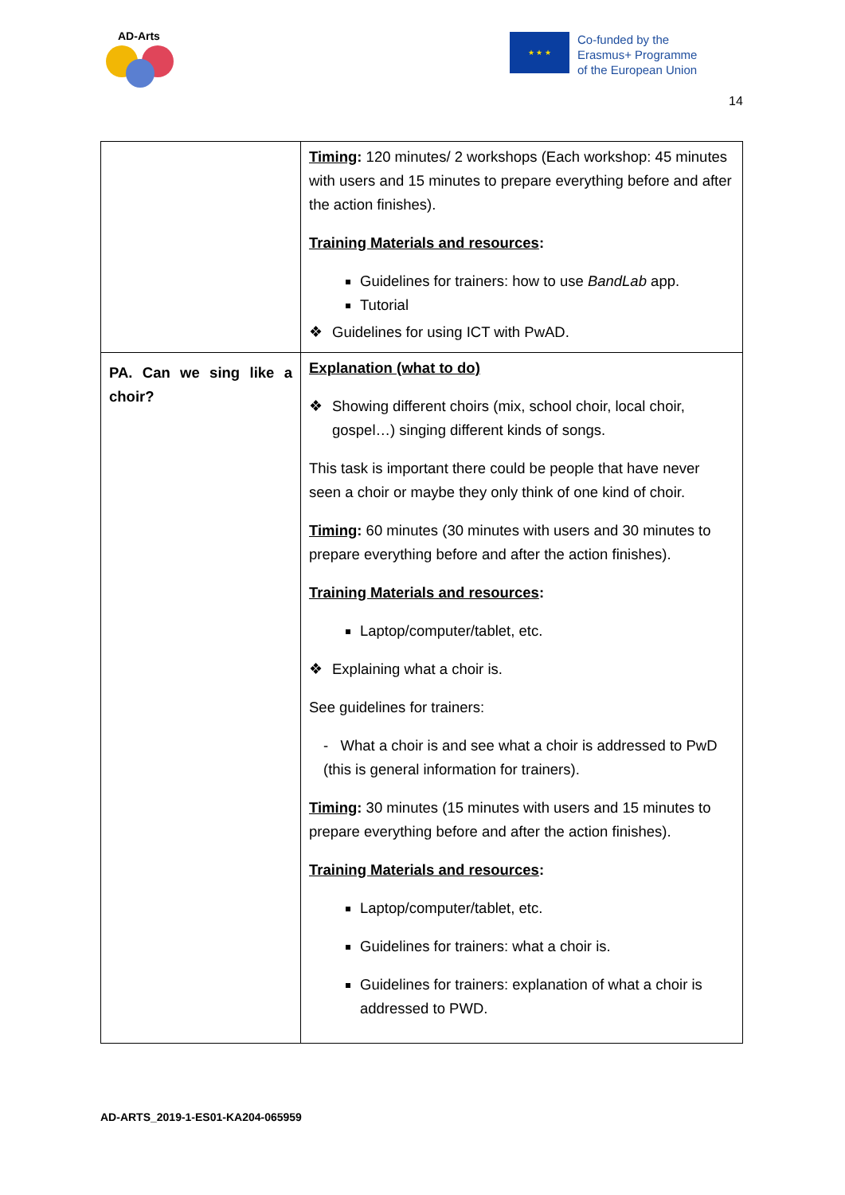AD-Arts
★ ★ ★
Co-funded by the
Erasmus+ Programme
of the European Union
14
| | Timing : 120 minutes/ 2 workshops (Each workshop: 45 minutes with users and 15 minutes to prepare everything before and after the action finishes). Training Materials and resources : Guidelines for trainers: how to use BandLab app. Tutorial ❖ Guidelines for using ICT with PwAD. |
| PA. Can we sing like a choir? | Explanation (what to do) ❖ Showing different choirs (mix, school choir, local choir, gospel…) singing different kinds of songs. This task is important there could be people that have never seen a choir or maybe they only think of one kind of choir. Timing : 60 minutes (30 minutes with users and 30 minutes to prepare everything before and after the action finishes). Training Materials and resources : Laptop/computer/tablet, etc. ❖ Explaining what a choir is. See guidelines for trainers: - What a choir is and see what a choir is addressed to PwD (this is general information for trainers). Timing : 30 minutes (15 minutes with users and 15 minutes to prepare everything before and after the action finishes). Training Materials and resources : Laptop/computer/tablet, etc. Guidelines for trainers: what a choir is. Guidelines for trainers: explanation of what a choir is addressed to PWD. |
AD-ARTS_2019-1-ES01-KA204-065959